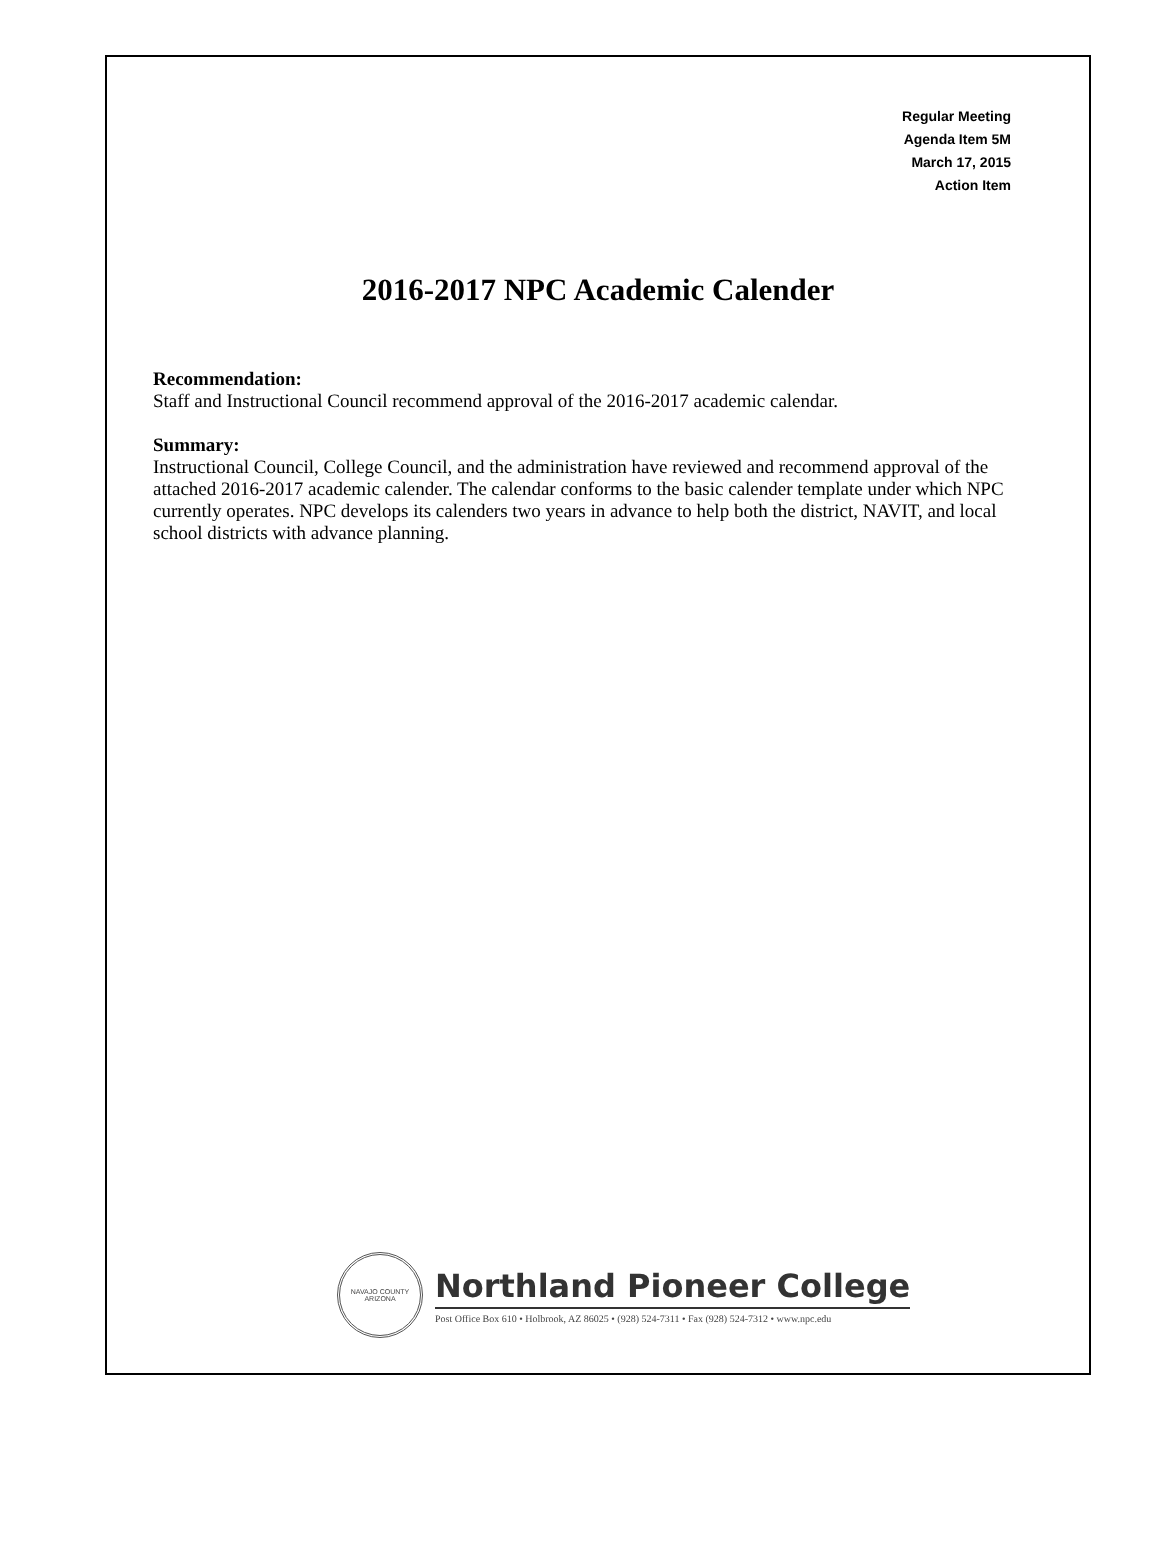Regular Meeting
Agenda Item 5M
March 17, 2015
Action Item
2016-2017 NPC Academic Calender
Recommendation:
Staff and Instructional Council recommend approval of the 2016-2017 academic calendar.
Summary:
Instructional Council, College Council, and the administration have reviewed and recommend approval of the attached 2016-2017 academic calender. The calendar conforms to the basic calender template under which NPC currently operates. NPC develops its calenders two years in advance to help both the district, NAVIT, and local school districts with advance planning.
NAVAJO COUNTY
ARIZONA
Northland Pioneer College
Post Office Box 610 • Holbrook, AZ 86025 • (928) 524-7311 • Fax (928) 524-7312 • www.npc.edu